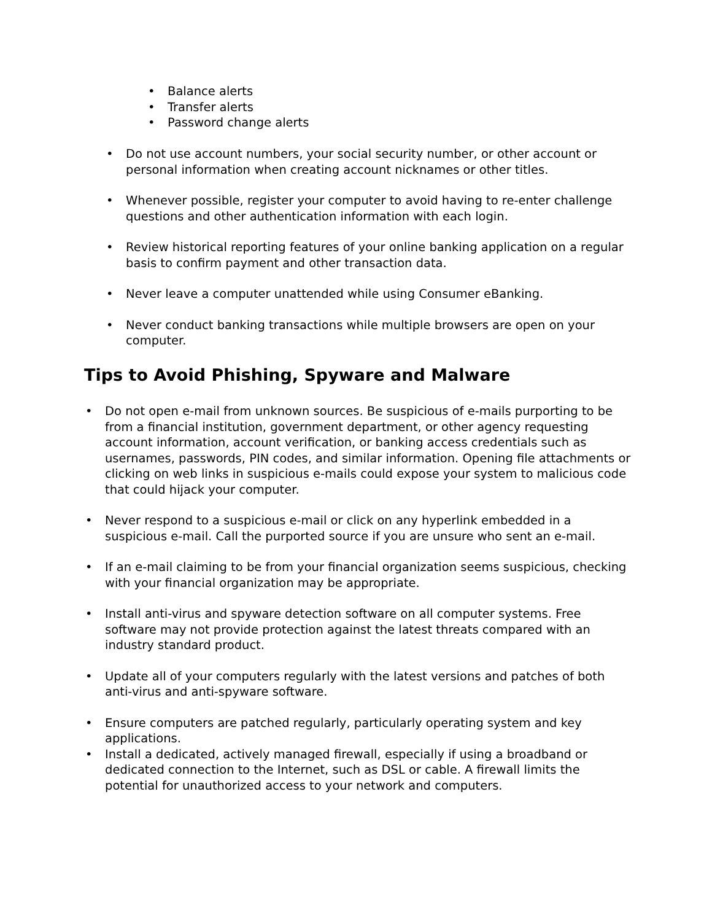• Balance alerts
• Transfer alerts
• Password change alerts
• Do not use account numbers, your social security number, or other account or personal information when creating account nicknames or other titles.
• Whenever possible, register your computer to avoid having to re-enter challenge questions and other authentication information with each login.
• Review historical reporting features of your online banking application on a regular basis to confirm payment and other transaction data.
• Never leave a computer unattended while using Consumer eBanking.
• Never conduct banking transactions while multiple browsers are open on your computer.
Tips to Avoid Phishing, Spyware and Malware
• Do not open e-mail from unknown sources. Be suspicious of e-mails purporting to be from a financial institution, government department, or other agency requesting account information, account verification, or banking access credentials such as usernames, passwords, PIN codes, and similar information. Opening file attachments or clicking on web links in suspicious e-mails could expose your system to malicious code that could hijack your computer.
• Never respond to a suspicious e-mail or click on any hyperlink embedded in a suspicious e-mail. Call the purported source if you are unsure who sent an e-mail.
• If an e-mail claiming to be from your financial organization seems suspicious, checking with your financial organization may be appropriate.
• Install anti-virus and spyware detection software on all computer systems. Free software may not provide protection against the latest threats compared with an industry standard product.
• Update all of your computers regularly with the latest versions and patches of both anti-virus and anti-spyware software.
• Ensure computers are patched regularly, particularly operating system and key applications.
• Install a dedicated, actively managed firewall, especially if using a broadband or dedicated connection to the Internet, such as DSL or cable. A firewall limits the potential for unauthorized access to your network and computers.